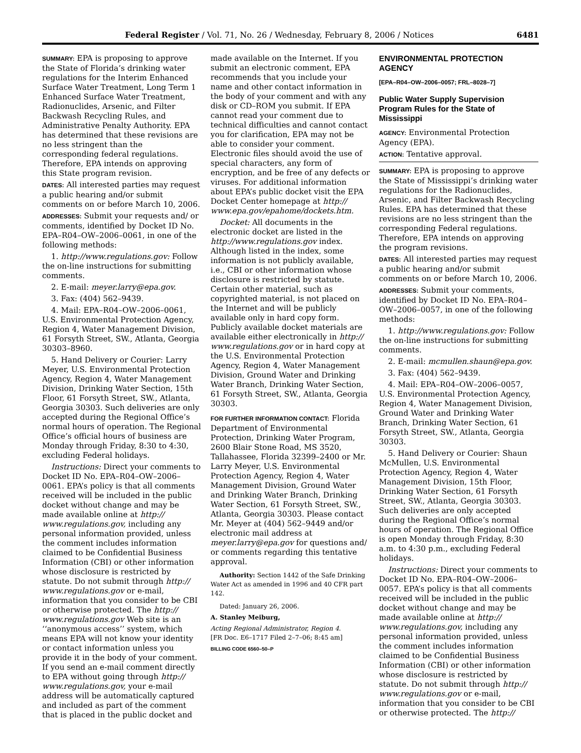Federal Register / Vol. 71, No. 26 / Wednesday, February 8, 2006 / Notices 6481
SUMMARY: EPA is proposing to approve the State of Florida’s drinking water regulations for the Interim Enhanced Surface Water Treatment, Long Term 1 Enhanced Surface Water Treatment, Radionuclides, Arsenic, and Filter Backwash Recycling Rules, and Administrative Penalty Authority. EPA has determined that these revisions are no less stringent than the corresponding federal regulations. Therefore, EPA intends on approving this State program revision.
DATES: All interested parties may request a public hearing and/or submit comments on or before March 10, 2006.
ADDRESSES: Submit your requests and/ or comments, identified by Docket ID No. EPA–R04–OW–2006–0061, in one of the following methods:
1. http://www.regulations.gov: Follow the on-line instructions for submitting comments.
2. E-mail: meyer.larry@epa.gov.
3. Fax: (404) 562–9439.
4. Mail: EPA–R04–OW–2006–0061, U.S. Environmental Protection Agency, Region 4, Water Management Division, 61 Forsyth Street, SW., Atlanta, Georgia 30303–8960.
5. Hand Delivery or Courier: Larry Meyer, U.S. Environmental Protection Agency, Region 4, Water Management Division, Drinking Water Section, 15th Floor, 61 Forsyth Street, SW., Atlanta, Georgia 30303. Such deliveries are only accepted during the Regional Office’s normal hours of operation. The Regional Office’s official hours of business are Monday through Friday, 8:30 to 4:30, excluding Federal holidays.
Instructions: Direct your comments to Docket ID No. EPA–R04–OW–2006–0061. EPA’s policy is that all comments received will be included in the public docket without change and may be made available online at http:// www.regulations.gov, including any personal information provided, unless the comment includes information claimed to be Confidential Business Information (CBI) or other information whose disclosure is restricted by statute. Do not submit through http:// www.regulations.gov or e-mail, information that you consider to be CBI or otherwise protected. The http:// www.regulations.gov Web site is an ‘‘anonymous access’’ system, which means EPA will not know your identity or contact information unless you provide it in the body of your comment. If you send an e-mail comment directly to EPA without going through http:// www.regulations.gov, your e-mail address will be automatically captured and included as part of the comment that is placed in the public docket and
made available on the Internet. If you submit an electronic comment, EPA recommends that you include your name and other contact information in the body of your comment and with any disk or CD–ROM you submit. If EPA cannot read your comment due to technical difficulties and cannot contact you for clarification, EPA may not be able to consider your comment. Electronic files should avoid the use of special characters, any form of encryption, and be free of any defects or viruses. For additional information about EPA’s public docket visit the EPA Docket Center homepage at http:// www.epa.gov/epahome/dockets.htm.
Docket: All documents in the electronic docket are listed in the http://www.regulations.gov index. Although listed in the index, some information is not publicly available, i.e., CBI or other information whose disclosure is restricted by statute. Certain other material, such as copyrighted material, is not placed on the Internet and will be publicly available only in hard copy form. Publicly available docket materials are available either electronically in http:// www.regulations.gov or in hard copy at the U.S. Environmental Protection Agency, Region 4, Water Management Division, Ground Water and Drinking Water Branch, Drinking Water Section, 61 Forsyth Street, SW., Atlanta, Georgia 30303.
FOR FURTHER INFORMATION CONTACT: Florida Department of Environmental Protection, Drinking Water Program, 2600 Blair Stone Road, MS 3520, Tallahassee, Florida 32399–2400 or Mr. Larry Meyer, U.S. Environmental Protection Agency, Region 4, Water Management Division, Ground Water and Drinking Water Branch, Drinking Water Section, 61 Forsyth Street, SW., Atlanta, Georgia 30303. Please contact Mr. Meyer at (404) 562–9449 and/or electronic mail address at meyer.larry@epa.gov for questions and/ or comments regarding this tentative approval.
Authority: Section 1442 of the Safe Drinking Water Act as amended in 1996 and 40 CFR part 142.
Dated: January 26, 2006.
A. Stanley Meiburg,
Acting Regional Administrator, Region 4.
[FR Doc. E6–1717 Filed 2–7–06; 8:45 am]
BILLING CODE 6560–50–P
ENVIRONMENTAL PROTECTION AGENCY
[EPA–R04–OW–2006–0057; FRL–8028–7]
Public Water Supply Supervision Program Rules for the State of Mississippi
AGENCY: Environmental Protection Agency (EPA).
ACTION: Tentative approval.
SUMMARY: EPA is proposing to approve the State of Mississippi’s drinking water regulations for the Radionuclides, Arsenic, and Filter Backwash Recycling Rules. EPA has determined that these revisions are no less stringent than the corresponding Federal regulations. Therefore, EPA intends on approving the program revisions.
DATES: All interested parties may request a public hearing and/or submit comments on or before March 10, 2006.
ADDRESSES: Submit your comments, identified by Docket ID No. EPA–R04–OW–2006–0057, in one of the following methods:
1. http://www.regulations.gov: Follow the on-line instructions for submitting comments.
2. E-mail: mcmullen.shaun@epa.gov.
3. Fax: (404) 562–9439.
4. Mail: EPA–R04–OW–2006–0057, U.S. Environmental Protection Agency, Region 4, Water Management Division, Ground Water and Drinking Water Branch, Drinking Water Section, 61 Forsyth Street, SW., Atlanta, Georgia 30303.
5. Hand Delivery or Courier: Shaun McMullen, U.S. Environmental Protection Agency, Region 4, Water Management Division, 15th Floor, Drinking Water Section, 61 Forsyth Street, SW., Atlanta, Georgia 30303. Such deliveries are only accepted during the Regional Office’s normal hours of operation. The Regional Office is open Monday through Friday, 8:30 a.m. to 4:30 p.m., excluding Federal holidays.
Instructions: Direct your comments to Docket ID No. EPA–R04–OW–2006–0057. EPA’s policy is that all comments received will be included in the public docket without change and may be made available online at http:// www.regulations.gov, including any personal information provided, unless the comment includes information claimed to be Confidential Business Information (CBI) or other information whose disclosure is restricted by statute. Do not submit through http:// www.regulations.gov or e-mail, information that you consider to be CBI or otherwise protected. The http://